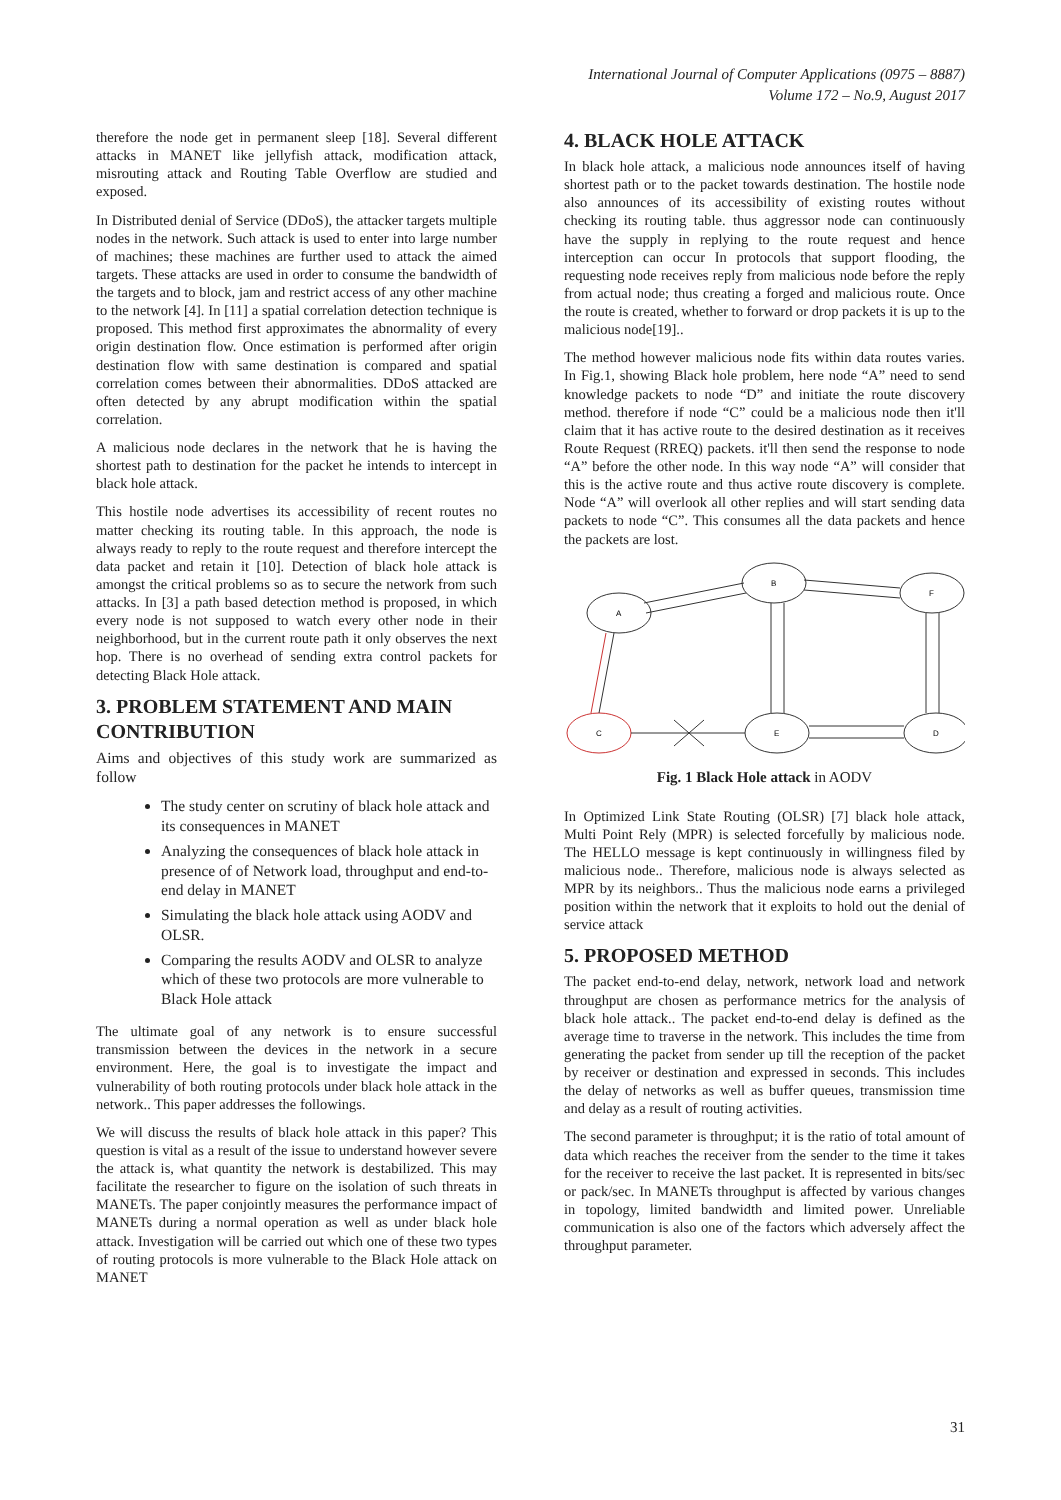International Journal of Computer Applications (0975 – 8887)
Volume 172 – No.9, August 2017
therefore the node get in permanent sleep [18]. Several different attacks in MANET like jellyfish attack, modification attack, misrouting attack and Routing Table Overflow are studied and exposed.
In Distributed denial of Service (DDoS), the attacker targets multiple nodes in the network. Such attack is used to enter into large number of machines; these machines are further used to attack the aimed targets. These attacks are used in order to consume the bandwidth of the targets and to block, jam and restrict access of any other machine to the network [4]. In [11] a spatial correlation detection technique is proposed. This method first approximates the abnormality of every origin destination flow. Once estimation is performed after origin destination flow with same destination is compared and spatial correlation comes between their abnormalities. DDoS attacked are often detected by any abrupt modification within the spatial correlation.
A malicious node declares in the network that he is having the shortest path to destination for the packet he intends to intercept in black hole attack.
This hostile node advertises its accessibility of recent routes no matter checking its routing table. In this approach, the node is always ready to reply to the route request and therefore intercept the data packet and retain it [10]. Detection of black hole attack is amongst the critical problems so as to secure the network from such attacks. In [3] a path based detection method is proposed, in which every node is not supposed to watch every other node in their neighborhood, but in the current route path it only observes the next hop. There is no overhead of sending extra control packets for detecting Black Hole attack.
3. PROBLEM STATEMENT AND MAIN CONTRIBUTION
Aims and objectives of this study work are summarized as follow
The study center on scrutiny of black hole attack and its consequences in MANET
Analyzing the consequences of black hole attack in presence of of Network load, throughput and end-to-end delay in MANET
Simulating the black hole attack using AODV and OLSR.
Comparing the results AODV and OLSR to analyze which of these two protocols are more vulnerable to Black Hole attack
The ultimate goal of any network is to ensure successful transmission between the devices in the network in a secure environment. Here, the goal is to investigate the impact and vulnerability of both routing protocols under black hole attack in the network.. This paper addresses the followings.
We will discuss the results of black hole attack in this paper? This question is vital as a result of the issue to understand however severe the attack is, what quantity the network is destabilized. This may facilitate the researcher to figure on the isolation of such threats in MANETs. The paper conjointly measures the performance impact of MANETs during a normal operation as well as under black hole attack. Investigation will be carried out which one of these two types of routing protocols is more vulnerable to the Black Hole attack on MANET
4. BLACK HOLE ATTACK
In black hole attack, a malicious node announces itself of having shortest path or to the packet towards destination. The hostile node also announces of its accessibility of existing routes without checking its routing table. thus aggressor node can continuously have the supply in replying to the route request and hence interception can occur In protocols that support flooding, the requesting node receives reply from malicious node before the reply from actual node; thus creating a forged and malicious route. Once the route is created, whether to forward or drop packets it is up to the malicious node[19]..
The method however malicious node fits within data routes varies. In Fig.1, showing Black hole problem, here node “A” need to send knowledge packets to node “D” and initiate the route discovery method. therefore if node “C” could be a malicious node then it'll claim that it has active route to the desired destination as it receives Route Request (RREQ) packets. it'll then send the response to node “A” before the other node. In this way node “A” will consider that this is the active route and thus active route discovery is complete. Node “A” will overlook all other replies and will start sending data packets to node “C”. This consumes all the data packets and hence the packets are lost.
A
B
F
C
E
D
Fig. 1 Black Hole attack in AODV
In Optimized Link State Routing (OLSR) [7] black hole attack, Multi Point Rely (MPR) is selected forcefully by malicious node. The HELLO message is kept continuously in willingness filed by malicious node.. Therefore, malicious node is always selected as MPR by its neighbors.. Thus the malicious node earns a privileged position within the network that it exploits to hold out the denial of service attack
5. PROPOSED METHOD
The packet end-to-end delay, network, network load and network throughput are chosen as performance metrics for the analysis of black hole attack.. The packet end-to-end delay is defined as the average time to traverse in the network. This includes the time from generating the packet from sender up till the reception of the packet by receiver or destination and expressed in seconds. This includes the delay of networks as well as buffer queues, transmission time and delay as a result of routing activities.
The second parameter is throughput; it is the ratio of total amount of data which reaches the receiver from the sender to the time it takes for the receiver to receive the last packet. It is represented in bits/sec or pack/sec. In MANETs throughput is affected by various changes in topology, limited bandwidth and limited power. Unreliable communication is also one of the factors which adversely affect the throughput parameter.
31